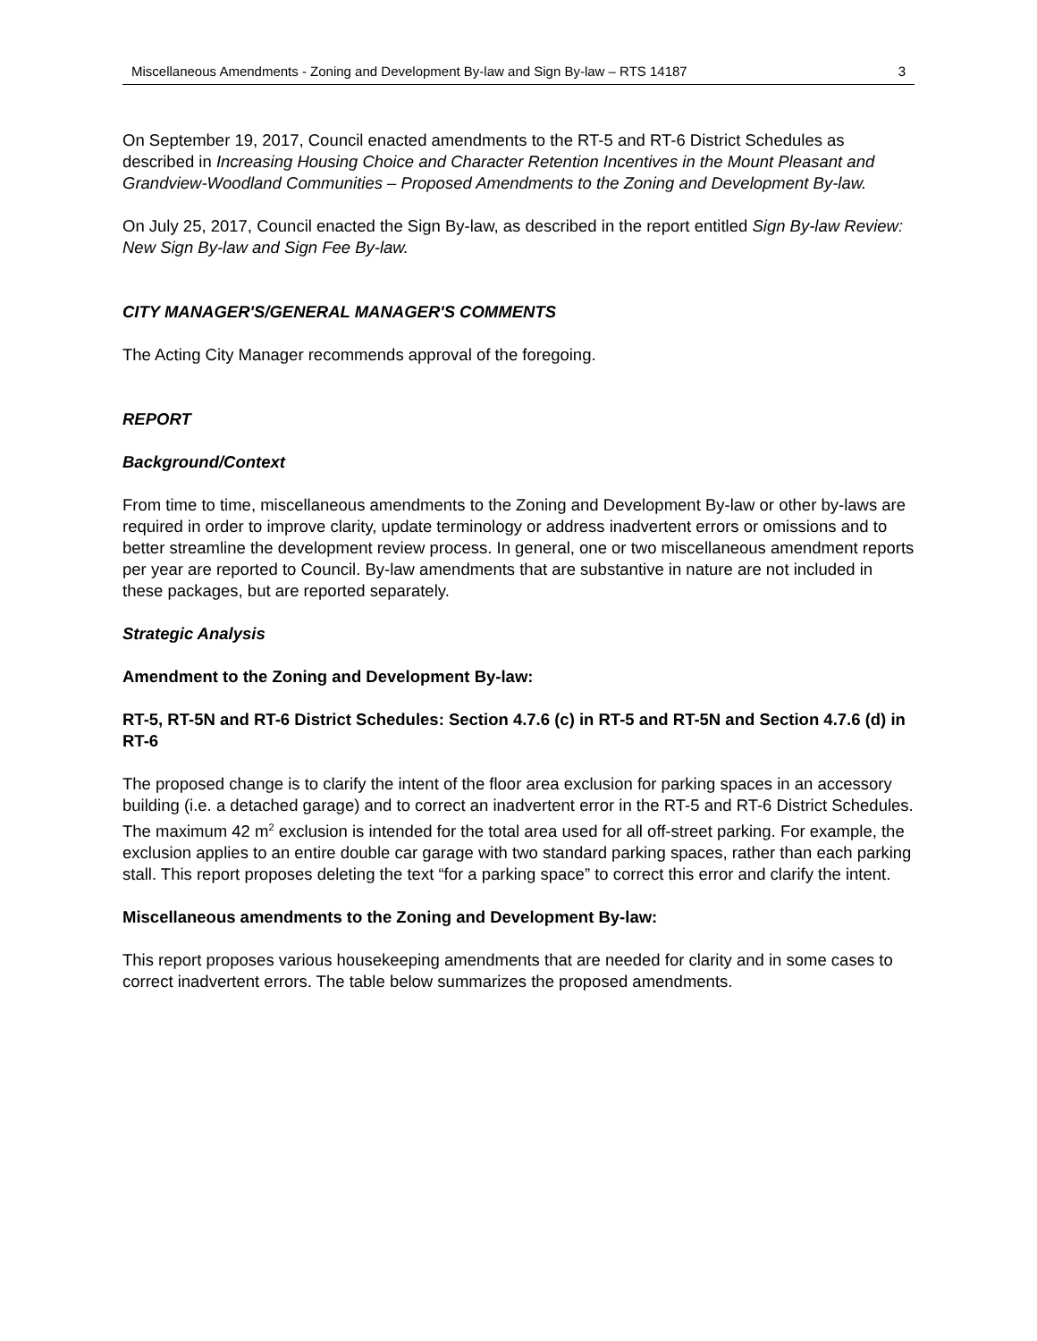Miscellaneous Amendments - Zoning and Development By-law and Sign By-law – RTS 14187 3
On September 19, 2017, Council enacted amendments to the RT-5 and RT-6 District Schedules as described in Increasing Housing Choice and Character Retention Incentives in the Mount Pleasant and Grandview-Woodland Communities – Proposed Amendments to the Zoning and Development By-law.
On July 25, 2017, Council enacted the Sign By-law, as described in the report entitled Sign By-law Review: New Sign By-law and Sign Fee By-law.
CITY MANAGER'S/GENERAL MANAGER'S COMMENTS
The Acting City Manager recommends approval of the foregoing.
REPORT
Background/Context
From time to time, miscellaneous amendments to the Zoning and Development By-law or other by-laws are required in order to improve clarity, update terminology or address inadvertent errors or omissions and to better streamline the development review process. In general, one or two miscellaneous amendment reports per year are reported to Council. By-law amendments that are substantive in nature are not included in these packages, but are reported separately.
Strategic Analysis
Amendment to the Zoning and Development By-law:
RT-5, RT-5N and RT-6 District Schedules: Section 4.7.6 (c) in RT-5 and RT-5N and Section 4.7.6 (d) in RT-6
The proposed change is to clarify the intent of the floor area exclusion for parking spaces in an accessory building (i.e. a detached garage) and to correct an inadvertent error in the RT-5 and RT-6 District Schedules. The maximum 42 m<sup>2</sup> exclusion is intended for the total area used for all off-street parking. For example, the exclusion applies to an entire double car garage with two standard parking spaces, rather than each parking stall. This report proposes deleting the text “for a parking space” to correct this error and clarify the intent.
Miscellaneous amendments to the Zoning and Development By-law:
This report proposes various housekeeping amendments that are needed for clarity and in some cases to correct inadvertent errors. The table below summarizes the proposed amendments.